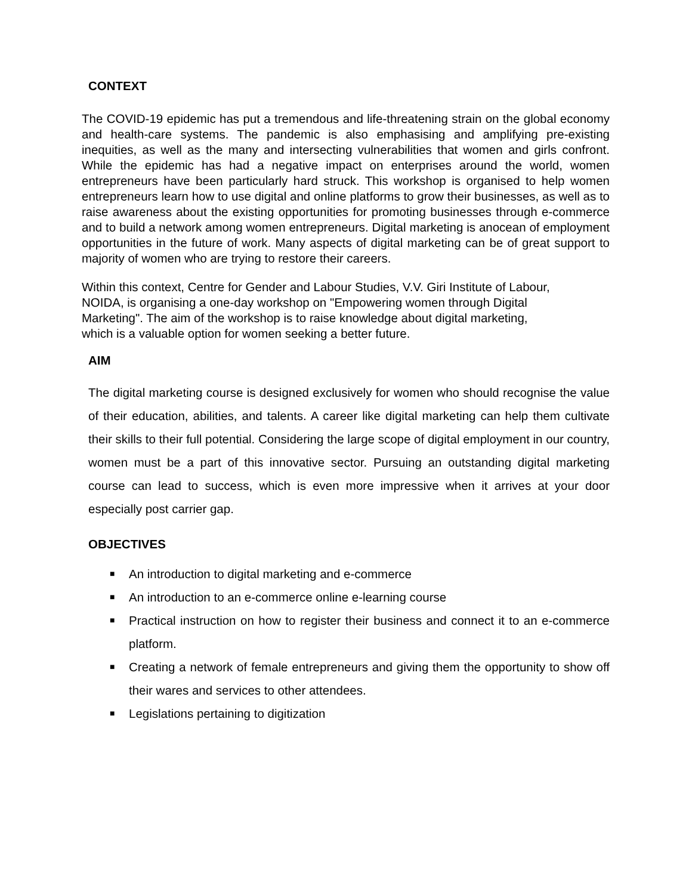CONTEXT
The COVID-19 epidemic has put a tremendous and life-threatening strain on the global economy and health-care systems. The pandemic is also emphasising and amplifying pre-existing inequities, as well as the many and intersecting vulnerabilities that women and girls confront. While the epidemic has had a negative impact on enterprises around the world, women entrepreneurs have been particularly hard struck. This workshop is organised to help women entrepreneurs learn how to use digital and online platforms to grow their businesses, as well as to raise awareness about the existing opportunities for promoting businesses through e-commerce and to build a network among women entrepreneurs. Digital marketing is anocean of employment opportunities in the future of work. Many aspects of digital marketing can be of great support to majority of women who are trying to restore their careers.
Within this context, Centre for Gender and Labour Studies, V.V. Giri Institute of Labour,
NOIDA, is organising a one-day workshop on "Empowering women through Digital
Marketing". The aim of the workshop is to raise knowledge about digital marketing,
which is a valuable option for women seeking a better future.
AIM
The digital marketing course is designed exclusively for women who should recognise the value of their education, abilities, and talents. A career like digital marketing can help them cultivate their skills to their full potential. Considering the large scope of digital employment in our country, women must be a part of this innovative sector. Pursuing an outstanding digital marketing course can lead to success, which is even more impressive when it arrives at your door especially post carrier gap.
OBJECTIVES
■ An introduction to digital marketing and e-commerce
■ An introduction to an e-commerce online e-learning course
■ Practical instruction on how to register their business and connect it to an e-commerce platform.
■ Creating a network of female entrepreneurs and giving them the opportunity to show off their wares and services to other attendees.
■ Legislations pertaining to digitization